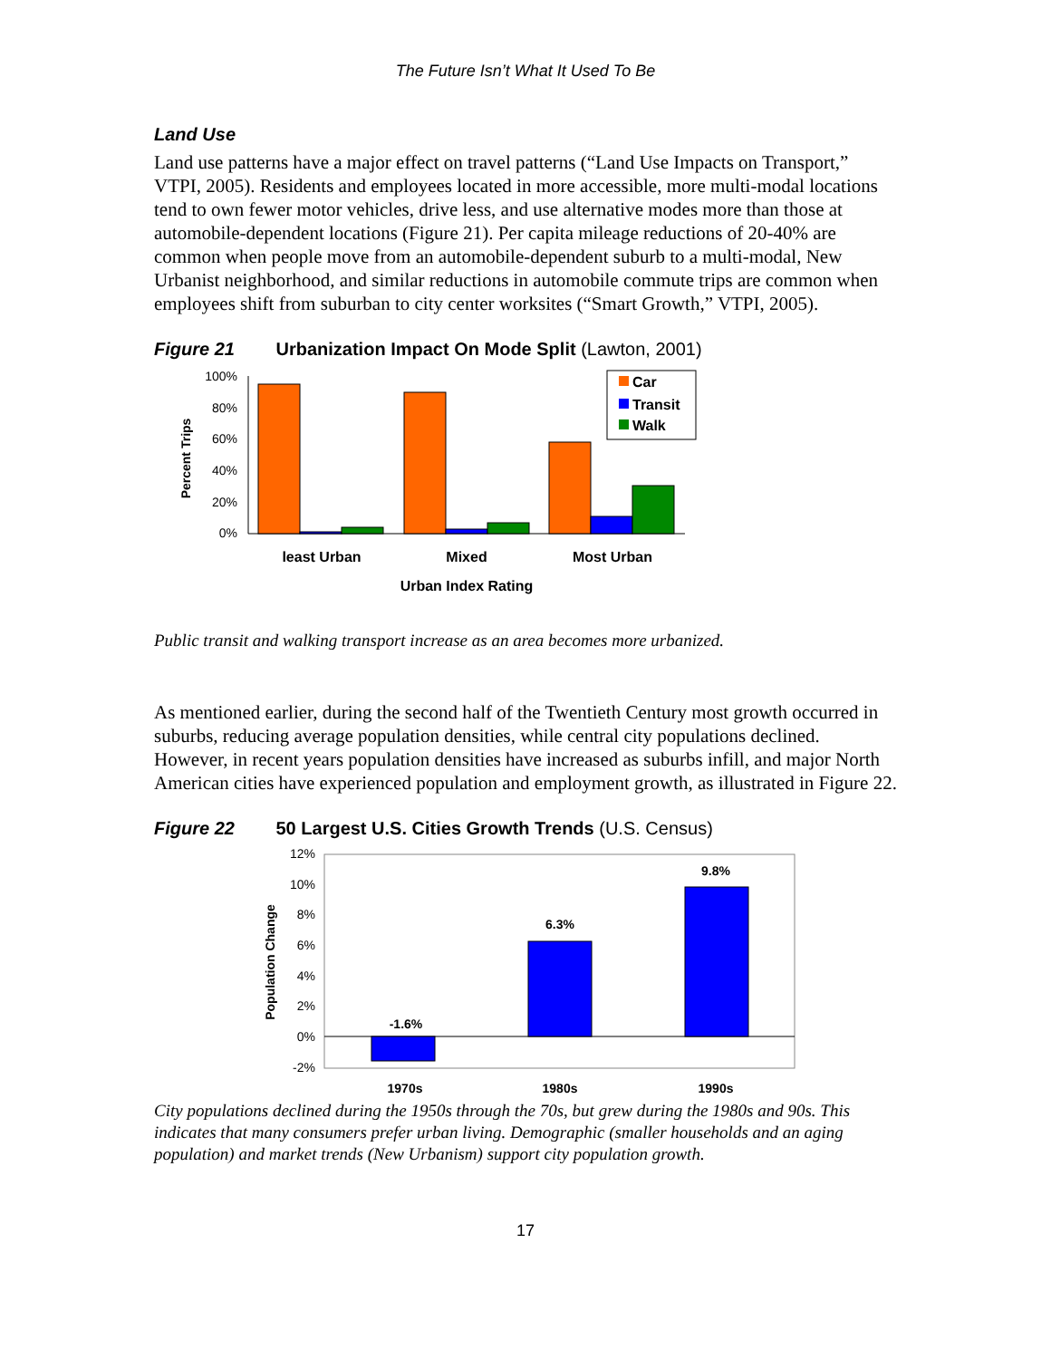The Future Isn’t What It Used To Be
Land Use
Land use patterns have a major effect on travel patterns (“Land Use Impacts on Transport,” VTPI, 2005). Residents and employees located in more accessible, more multi-modal locations tend to own fewer motor vehicles, drive less, and use alternative modes more than those at automobile-dependent locations (Figure 21). Per capita mileage reductions of 20-40% are common when people move from an automobile-dependent suburb to a multi-modal, New Urbanist neighborhood, and similar reductions in automobile commute trips are common when employees shift from suburban to city center worksites (“Smart Growth,” VTPI, 2005).
Figure 21 Urbanization Impact On Mode Split (Lawton, 2001)
100%
80%
60%
40%
20%
0%
Percent Trips
Car
Transit
Walk
least Urban
Mixed
Most Urban
Urban Index Rating
Public transit and walking transport increase as an area becomes more urbanized.
As mentioned earlier, during the second half of the Twentieth Century most growth occurred in suburbs, reducing average population densities, while central city populations declined. However, in recent years population densities have increased as suburbs infill, and major North American cities have experienced population and employment growth, as illustrated in Figure 22.
Figure 22 50 Largest U.S. Cities Growth Trends (U.S. Census)
12%
10%
8%
6%
4%
2%
0%
-2%
Population Change
-1.6%
6.3%
9.8%
1970s
1980s
1990s
City populations declined during the 1950s through the 70s, but grew during the 1980s and 90s. This indicates that many consumers prefer urban living. Demographic (smaller households and an aging population) and market trends (New Urbanism) support city population growth.
17